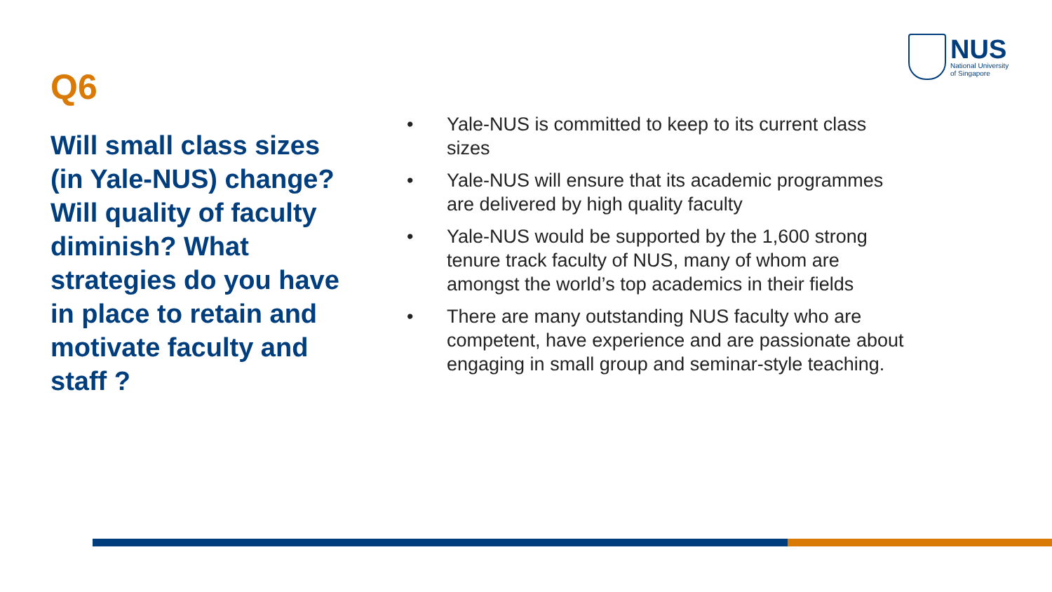NUS
National University
of Singapore
Q6
Will small class sizes (in Yale-NUS) change? Will quality of faculty diminish? What strategies do you have in place to retain and motivate faculty and staff ?
• Yale-NUS is committed to keep to its current class sizes
• Yale-NUS will ensure that its academic programmes are delivered by high quality faculty
• Yale-NUS would be supported by the 1,600 strong tenure track faculty of NUS, many of whom are amongst the world’s top academics in their fields
• There are many outstanding NUS faculty who are competent, have experience and are passionate about engaging in small group and seminar-style teaching.